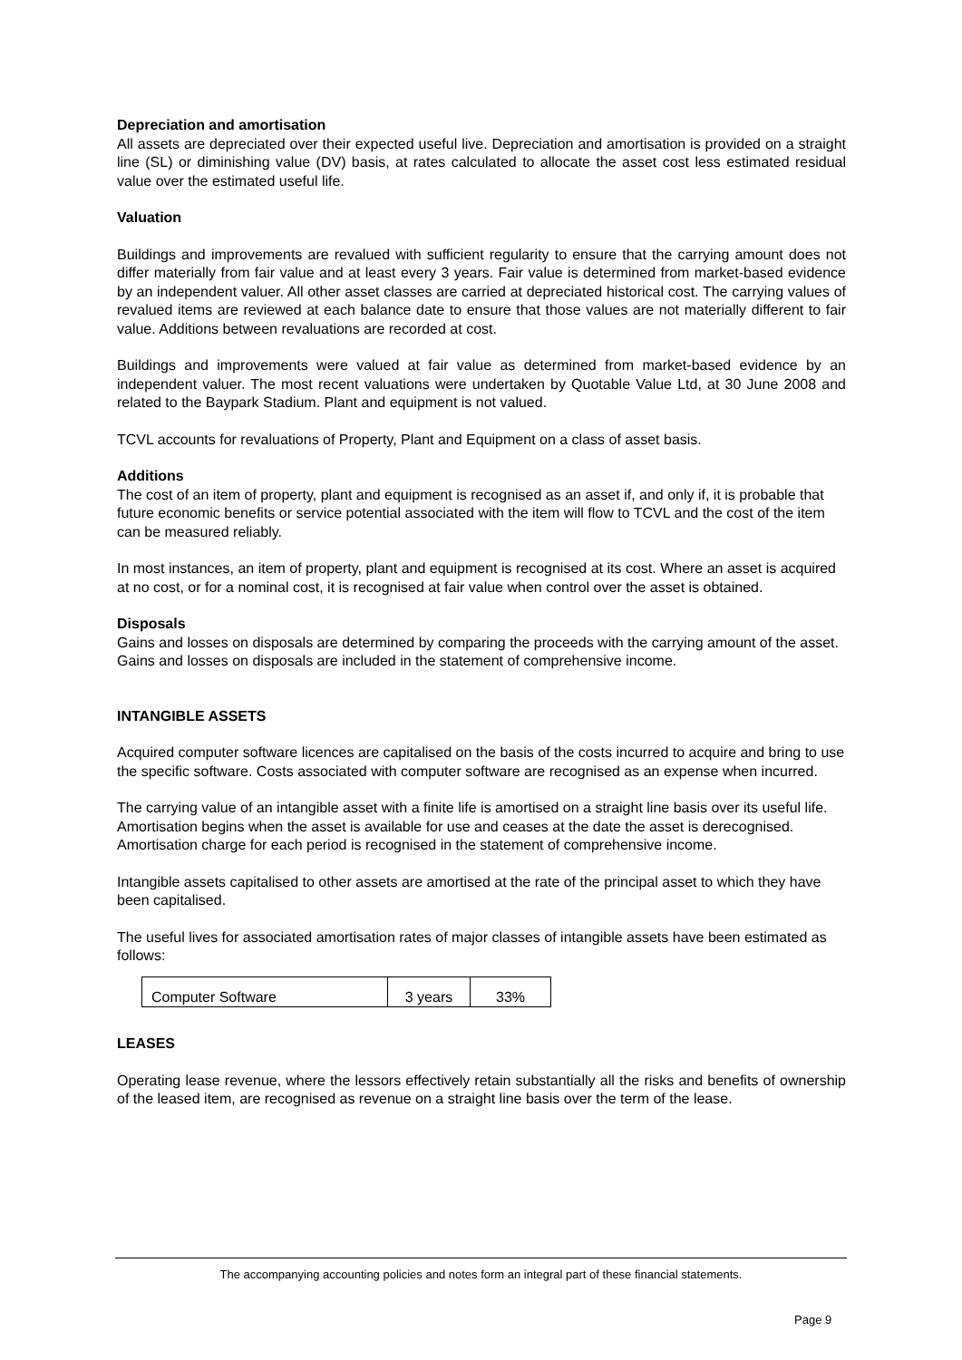Depreciation and amortisation
All assets are depreciated over their expected useful live. Depreciation and amortisation is provided on a straight line (SL) or diminishing value (DV) basis, at rates calculated to allocate the asset cost less estimated residual value over the estimated useful life.
Valuation
Buildings and improvements are revalued with sufficient regularity to ensure that the carrying amount does not differ materially from fair value and at least every 3 years. Fair value is determined from market-based evidence by an independent valuer. All other asset classes are carried at depreciated historical cost. The carrying values of revalued items are reviewed at each balance date to ensure that those values are not materially different to fair value. Additions between revaluations are recorded at cost.
Buildings and improvements were valued at fair value as determined from market-based evidence by an independent valuer. The most recent valuations were undertaken by Quotable Value Ltd, at 30 June 2008 and related to the Baypark Stadium. Plant and equipment is not valued.
TCVL accounts for revaluations of Property, Plant and Equipment on a class of asset basis.
Additions
The cost of an item of property, plant and equipment is recognised as an asset if, and only if, it is probable that future economic benefits or service potential associated with the item will flow to TCVL and the cost of the item can be measured reliably.
In most instances, an item of property, plant and equipment is recognised at its cost. Where an asset is acquired at no cost, or for a nominal cost, it is recognised at fair value when control over the asset is obtained.
Disposals
Gains and losses on disposals are determined by comparing the proceeds with the carrying amount of the asset. Gains and losses on disposals are included in the statement of comprehensive income.
INTANGIBLE ASSETS
Acquired computer software licences are capitalised on the basis of the costs incurred to acquire and bring to use the specific software. Costs associated with computer software are recognised as an expense when incurred.
The carrying value of an intangible asset with a finite life is amortised on a straight line basis over its useful life. Amortisation begins when the asset is available for use and ceases at the date the asset is derecognised. Amortisation charge for each period is recognised in the statement of comprehensive income.
Intangible assets capitalised to other assets are amortised at the rate of the principal asset to which they have been capitalised.
The useful lives for associated amortisation rates of major classes of intangible assets have been estimated as follows:
| Computer Software | 3 years | 33% |
LEASES
Operating lease revenue, where the lessors effectively retain substantially all the risks and benefits of ownership of the leased item, are recognised as revenue on a straight line basis over the term of the lease.
The accompanying accounting policies and notes form an integral part of these financial statements.
Page 9